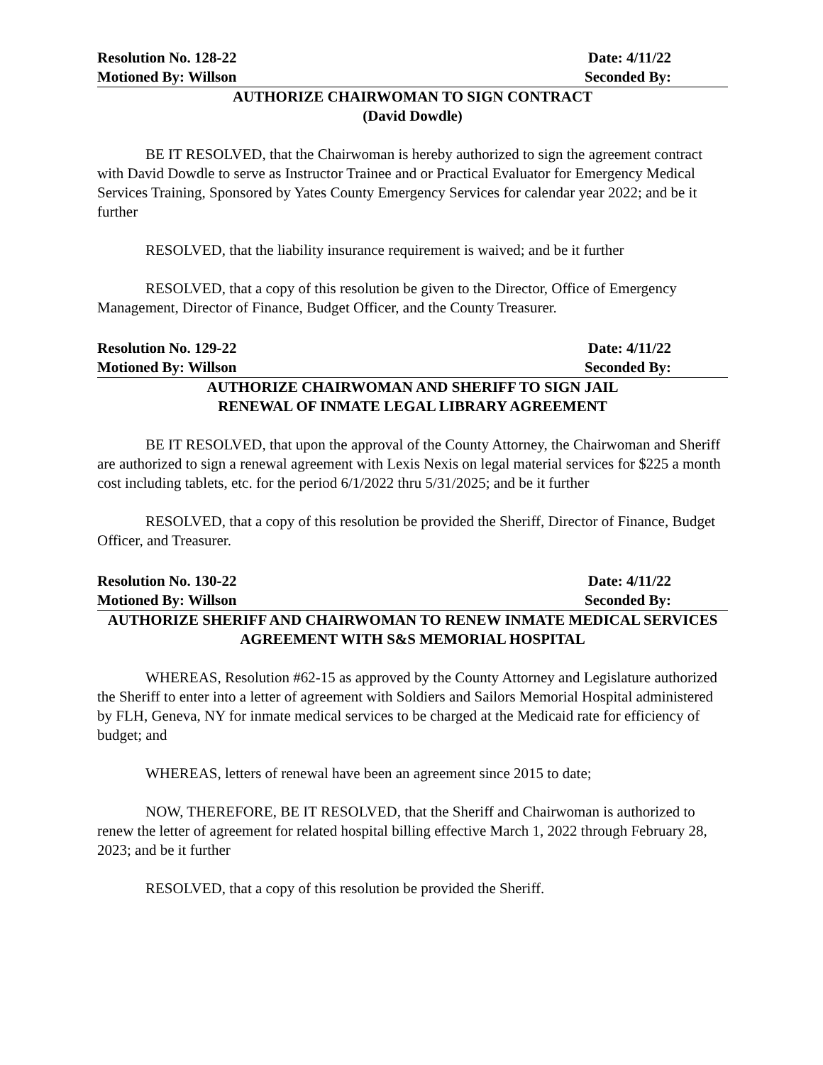Resolution No. 128-22 Date: 4/11/22
Motioned By: Willson Seconded By:
AUTHORIZE CHAIRWOMAN TO SIGN CONTRACT
(David Dowdle)
BE IT RESOLVED, that the Chairwoman is hereby authorized to sign the agreement contract with David Dowdle to serve as Instructor Trainee and or Practical Evaluator for Emergency Medical Services Training, Sponsored by Yates County Emergency Services for calendar year 2022; and be it further
RESOLVED, that the liability insurance requirement is waived; and be it further
RESOLVED, that a copy of this resolution be given to the Director, Office of Emergency Management, Director of Finance, Budget Officer, and the County Treasurer.
Resolution No. 129-22 Date: 4/11/22
Motioned By: Willson Seconded By:
AUTHORIZE CHAIRWOMAN AND SHERIFF TO SIGN JAIL
RENEWAL OF INMATE LEGAL LIBRARY AGREEMENT
BE IT RESOLVED, that upon the approval of the County Attorney, the Chairwoman and Sheriff are authorized to sign a renewal agreement with Lexis Nexis on legal material services for $225 a month cost including tablets, etc. for the period 6/1/2022 thru 5/31/2025; and be it further
RESOLVED, that a copy of this resolution be provided the Sheriff, Director of Finance, Budget Officer, and Treasurer.
Resolution No. 130-22 Date: 4/11/22
Motioned By: Willson Seconded By:
AUTHORIZE SHERIFF AND CHAIRWOMAN TO RENEW INMATE MEDICAL SERVICES
AGREEMENT WITH S&S MEMORIAL HOSPITAL
WHEREAS, Resolution #62-15 as approved by the County Attorney and Legislature authorized the Sheriff to enter into a letter of agreement with Soldiers and Sailors Memorial Hospital administered by FLH, Geneva, NY for inmate medical services to be charged at the Medicaid rate for efficiency of budget; and
WHEREAS, letters of renewal have been an agreement since 2015 to date;
NOW, THEREFORE, BE IT RESOLVED, that the Sheriff and Chairwoman is authorized to renew the letter of agreement for related hospital billing effective March 1, 2022 through February 28, 2023; and be it further
RESOLVED, that a copy of this resolution be provided the Sheriff.